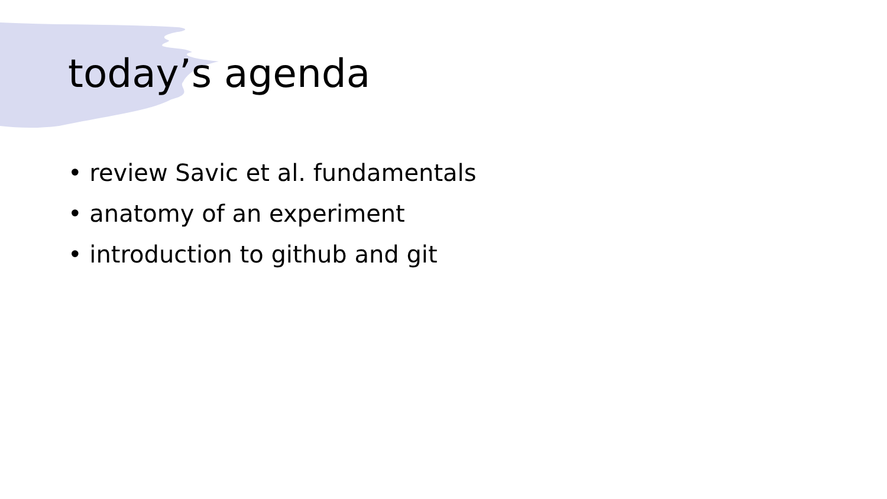today’s agenda
• review Savic et al. fundamentals
• anatomy of an experiment
• introduction to github and git